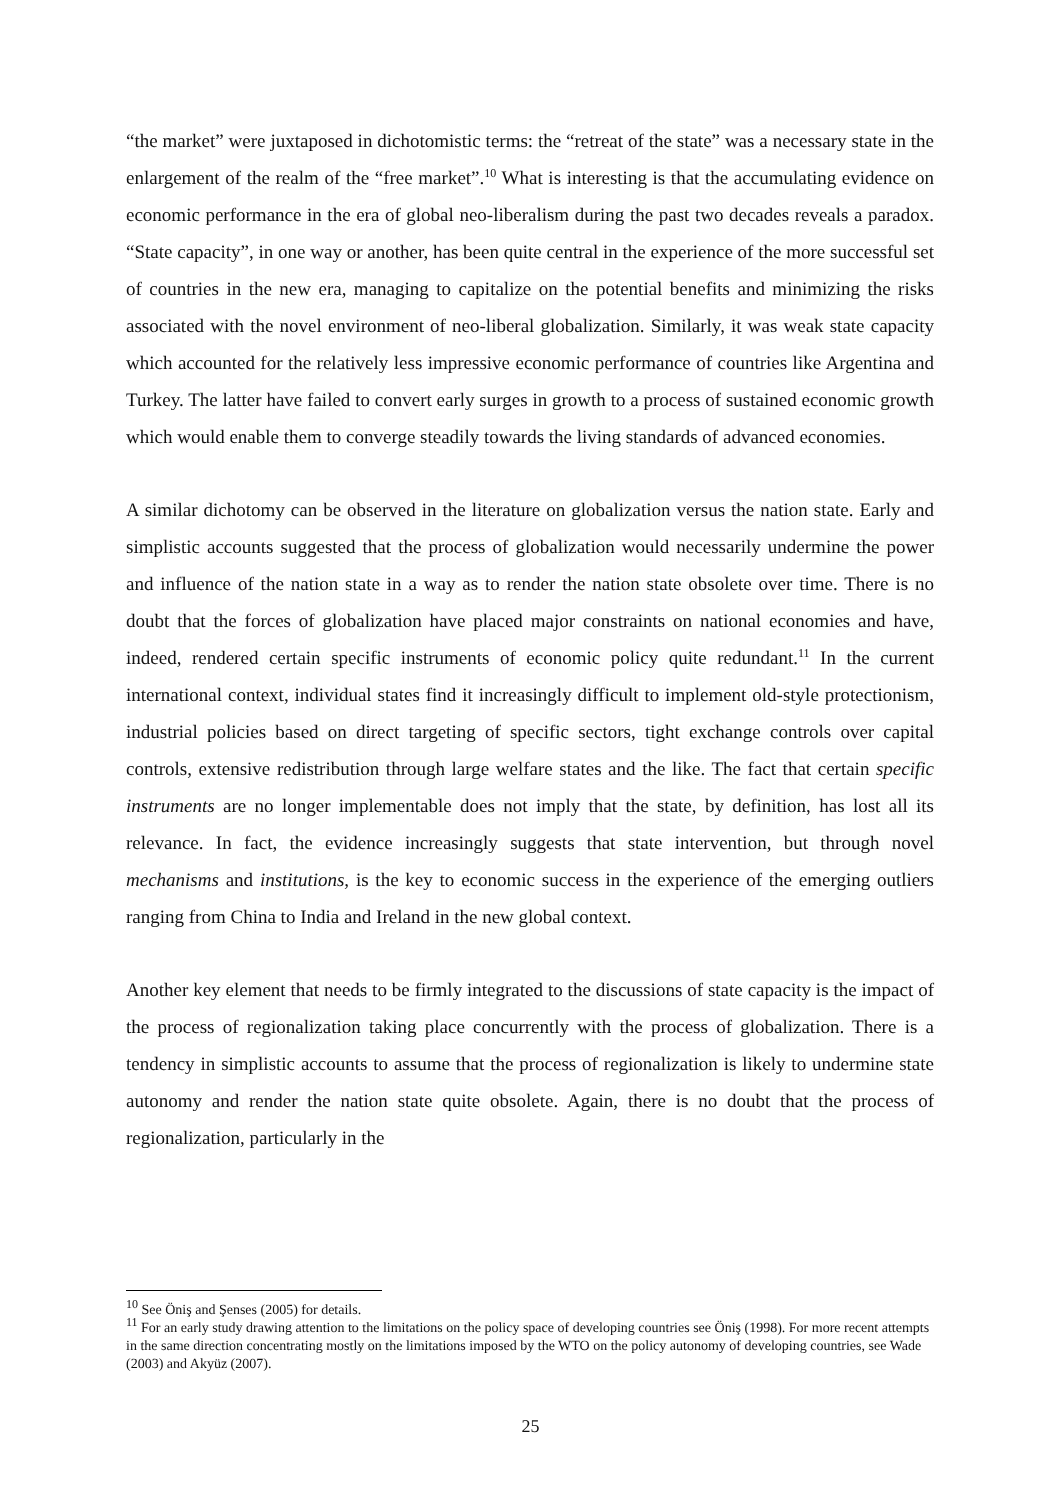“the market” were juxtaposed in dichotomistic terms: the “retreat of the state” was a necessary state in the enlargement of the realm of the “free market”.<sup>10</sup> What is interesting is that the accumulating evidence on economic performance in the era of global neo-liberalism during the past two decades reveals a paradox. “State capacity”, in one way or another, has been quite central in the experience of the more successful set of countries in the new era, managing to capitalize on the potential benefits and minimizing the risks associated with the novel environment of neo-liberal globalization. Similarly, it was weak state capacity which accounted for the relatively less impressive economic performance of countries like Argentina and Turkey. The latter have failed to convert early surges in growth to a process of sustained economic growth which would enable them to converge steadily towards the living standards of advanced economies.
A similar dichotomy can be observed in the literature on globalization versus the nation state. Early and simplistic accounts suggested that the process of globalization would necessarily undermine the power and influence of the nation state in a way as to render the nation state obsolete over time. There is no doubt that the forces of globalization have placed major constraints on national economies and have, indeed, rendered certain specific instruments of economic policy quite redundant.<sup>11</sup> In the current international context, individual states find it increasingly difficult to implement old-style protectionism, industrial policies based on direct targeting of specific sectors, tight exchange controls over capital controls, extensive redistribution through large welfare states and the like. The fact that certain specific instruments are no longer implementable does not imply that the state, by definition, has lost all its relevance. In fact, the evidence increasingly suggests that state intervention, but through novel mechanisms and institutions, is the key to economic success in the experience of the emerging outliers ranging from China to India and Ireland in the new global context.
Another key element that needs to be firmly integrated to the discussions of state capacity is the impact of the process of regionalization taking place concurrently with the process of globalization. There is a tendency in simplistic accounts to assume that the process of regionalization is likely to undermine state autonomy and render the nation state quite obsolete. Again, there is no doubt that the process of regionalization, particularly in the
<sup>10</sup> See Öniş and Şenses (2005) for details.
<sup>11</sup> For an early study drawing attention to the limitations on the policy space of developing countries see Öniş (1998). For more recent attempts in the same direction concentrating mostly on the limitations imposed by the WTO on the policy autonomy of developing countries, see Wade (2003) and Akyüz (2007).
25